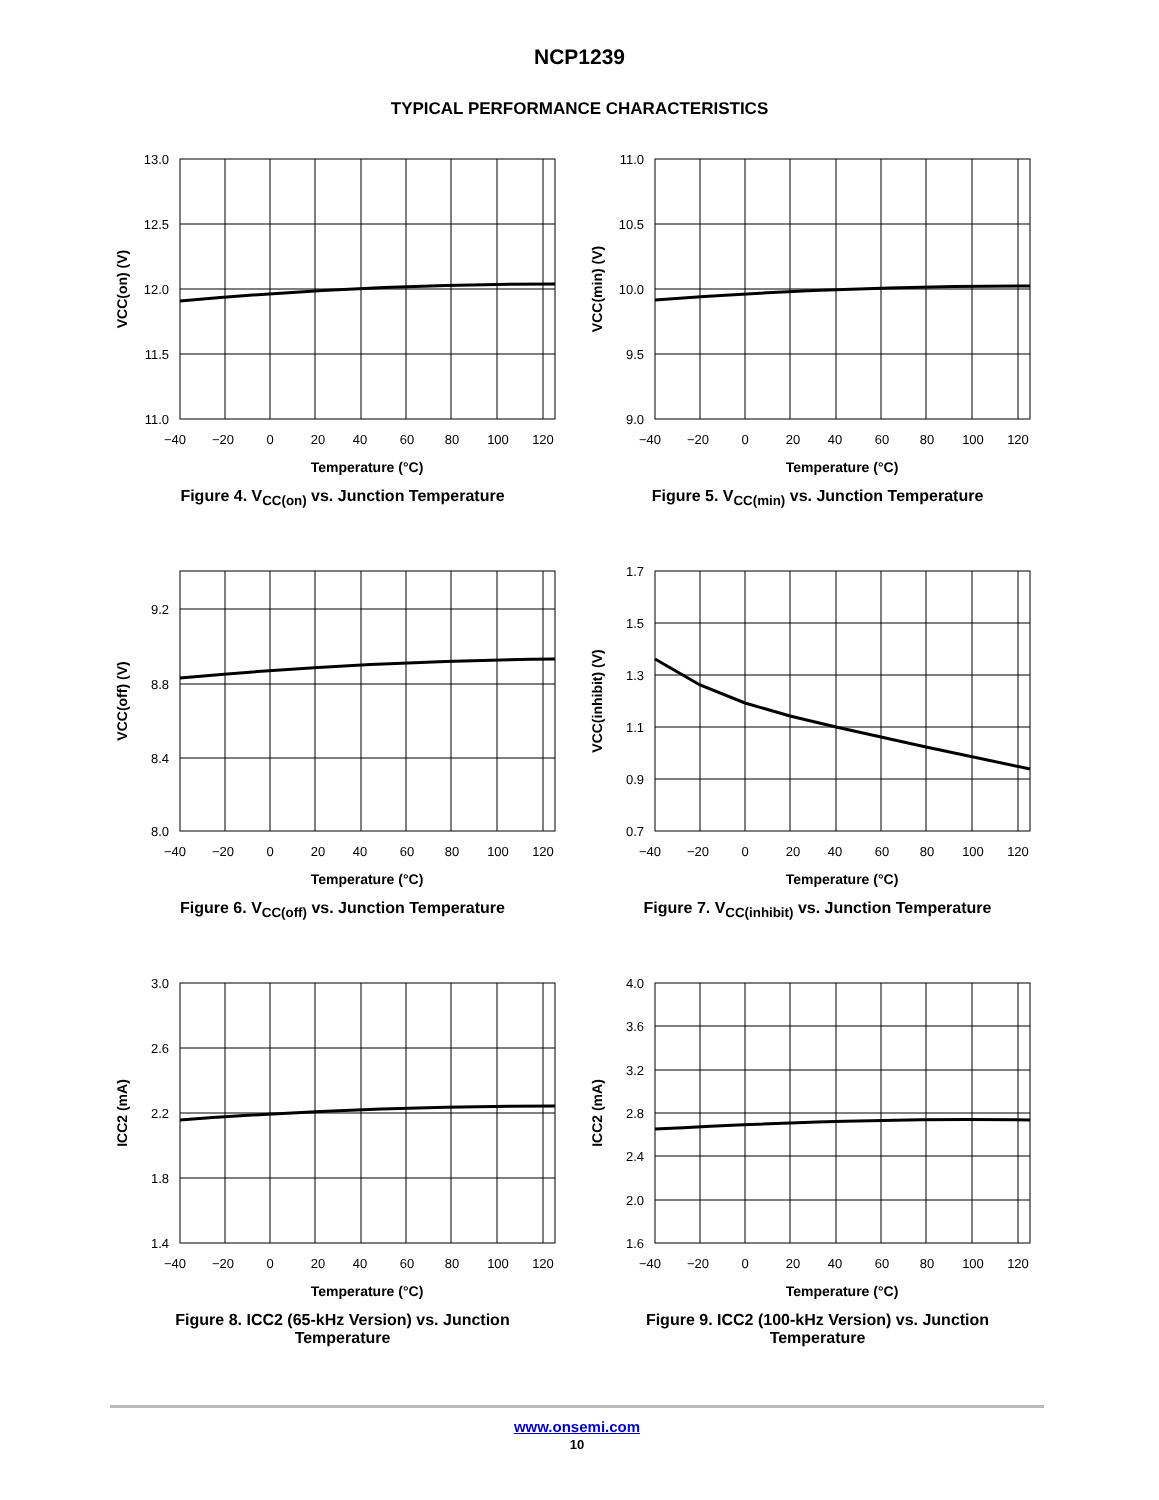NCP1239
TYPICAL PERFORMANCE CHARACTERISTICS
13.0
12.5
12.0
11.5
11.0
−40
−20
0
20
40
60
80
100
120
Temperature (°C)
VCC(on) (V)
Figure 4. V<sub>CC(on)</sub> vs. Junction Temperature
11.0
10.5
10.0
9.5
9.0
−40
−20
0
20
40
60
80
100
120
Temperature (°C)
VCC(min) (V)
Figure 5. V<sub>CC(min)</sub> vs. Junction Temperature
9.2
8.8
8.4
8.0
−40
−20
0
20
40
60
80
100
120
Temperature (°C)
VCC(off) (V)
Figure 6. V<sub>CC(off)</sub> vs. Junction Temperature
1.7
1.5
1.3
1.1
0.9
0.7
−40
−20
0
20
40
60
80
100
120
Temperature (°C)
VCC(inhibit) (V)
Figure 7. V<sub>CC(inhibit)</sub> vs. Junction Temperature
3.0
2.6
2.2
1.8
1.4
−40
−20
0
20
40
60
80
100
120
Temperature (°C)
ICC2 (mA)
Figure 8. ICC2 (65-kHz Version) vs. Junction
Temperature
4.0
3.6
3.2
2.8
2.4
2.0
1.6
−40
−20
0
20
40
60
80
100
120
Temperature (°C)
ICC2 (mA)
Figure 9. ICC2 (100-kHz Version) vs. Junction
Temperature
www.onsemi.com
10